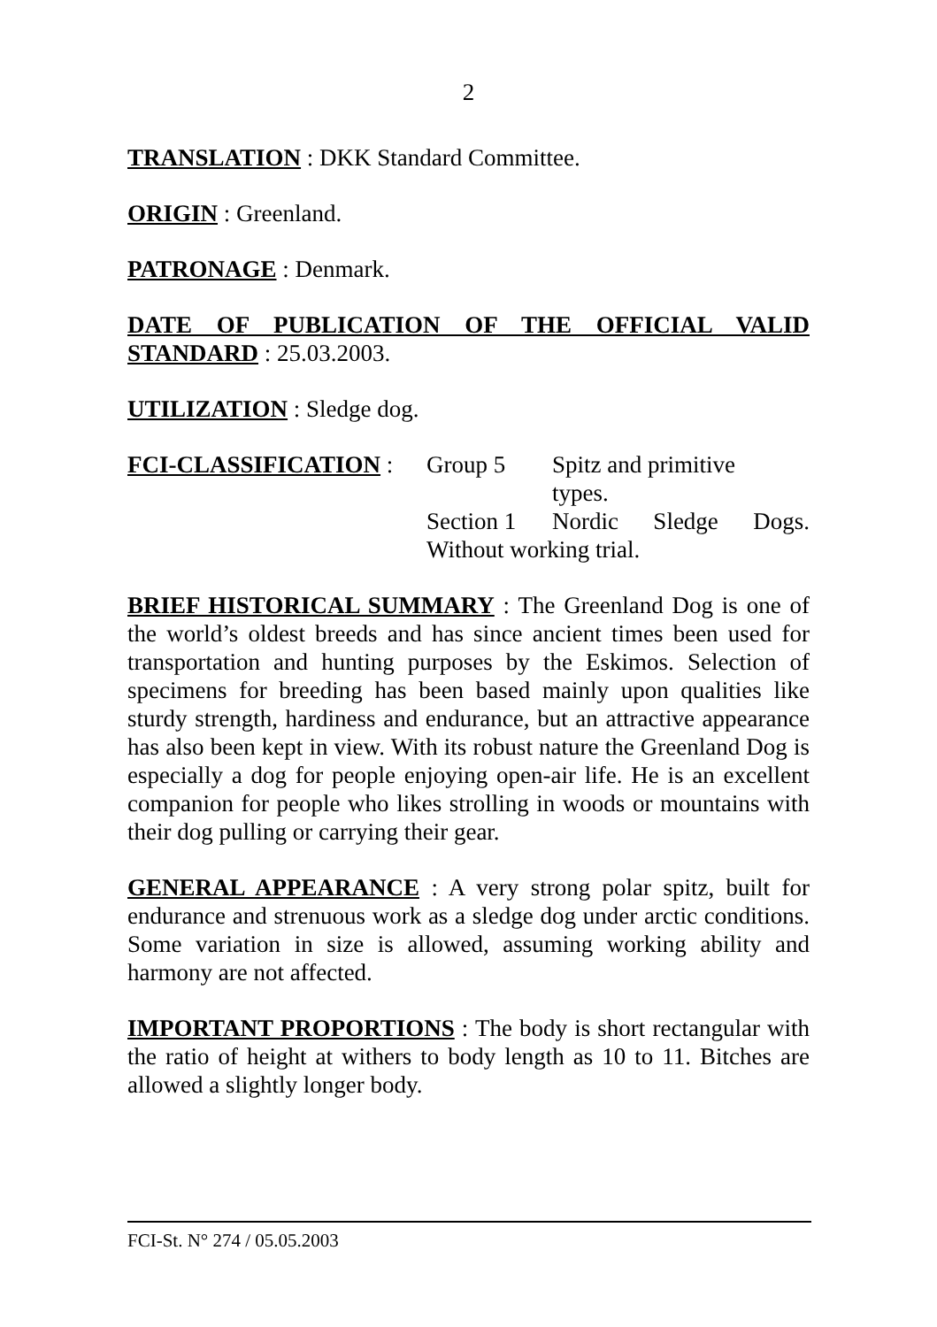2
TRANSLATION : DKK Standard Committee.
ORIGIN : Greenland.
PATRONAGE : Denmark.
DATE OF PUBLICATION OF THE OFFICIAL VALID STANDARD : 25.03.2003.
UTILIZATION : Sledge dog.
FCI-CLASSIFICATION : Group 5 Spitz and primitive
types.
Section 1 Nordic Sledge Dogs.
Without working trial.
BRIEF HISTORICAL SUMMARY : The Greenland Dog is one of the world’s oldest breeds and has since ancient times been used for transportation and hunting purposes by the Eskimos. Selection of specimens for breeding has been based mainly upon qualities like sturdy strength, hardiness and endurance, but an attractive appearance has also been kept in view. With its robust nature the Greenland Dog is especially a dog for people enjoying open-air life. He is an excellent companion for people who likes strolling in woods or mountains with their dog pulling or carrying their gear.
GENERAL APPEARANCE : A very strong polar spitz, built for endurance and strenuous work as a sledge dog under arctic conditions. Some variation in size is allowed, assuming working ability and harmony are not affected.
IMPORTANT PROPORTIONS : The body is short rectangular with the ratio of height at withers to body length as 10 to 11. Bitches are allowed a slightly longer body.
FCI-St. N° 274 / 05.05.2003